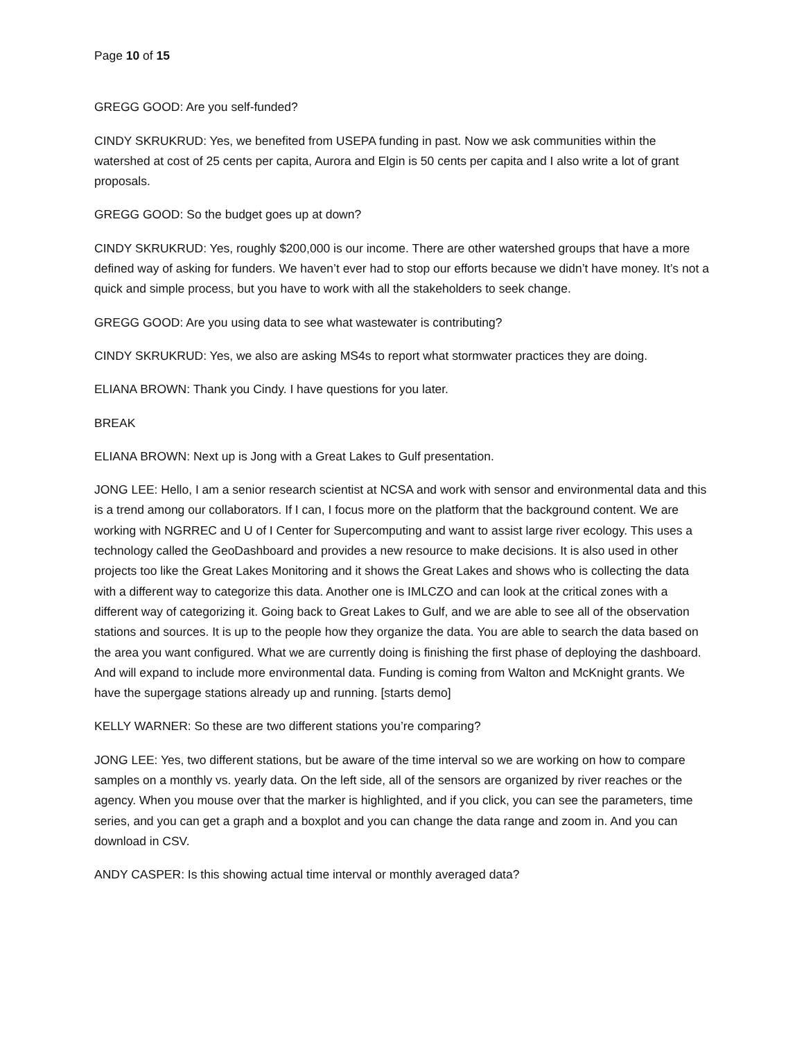Page 10 of 15
GREGG GOOD: Are you self-funded?
CINDY SKRUKRUD: Yes, we benefited from USEPA funding in past. Now we ask communities within the watershed at cost of 25 cents per capita, Aurora and Elgin is 50 cents per capita and I also write a lot of grant proposals.
GREGG GOOD: So the budget goes up at down?
CINDY SKRUKRUD: Yes, roughly $200,000 is our income. There are other watershed groups that have a more defined way of asking for funders. We haven’t ever had to stop our efforts because we didn’t have money. It’s not a quick and simple process, but you have to work with all the stakeholders to seek change.
GREGG GOOD: Are you using data to see what wastewater is contributing?
CINDY SKRUKRUD: Yes, we also are asking MS4s to report what stormwater practices they are doing.
ELIANA BROWN: Thank you Cindy. I have questions for you later.
BREAK
ELIANA BROWN: Next up is Jong with a Great Lakes to Gulf presentation.
JONG LEE: Hello, I am a senior research scientist at NCSA and work with sensor and environmental data and this is a trend among our collaborators. If I can, I focus more on the platform that the background content. We are working with NGRREC and U of I Center for Supercomputing and want to assist large river ecology. This uses a technology called the GeoDashboard and provides a new resource to make decisions. It is also used in other projects too like the Great Lakes Monitoring and it shows the Great Lakes and shows who is collecting the data with a different way to categorize this data. Another one is IMLCZO and can look at the critical zones with a different way of categorizing it. Going back to Great Lakes to Gulf, and we are able to see all of the observation stations and sources. It is up to the people how they organize the data. You are able to search the data based on the area you want configured. What we are currently doing is finishing the first phase of deploying the dashboard. And will expand to include more environmental data. Funding is coming from Walton and McKnight grants. We have the supergage stations already up and running. [starts demo]
KELLY WARNER: So these are two different stations you’re comparing?
JONG LEE: Yes, two different stations, but be aware of the time interval so we are working on how to compare samples on a monthly vs. yearly data. On the left side, all of the sensors are organized by river reaches or the agency. When you mouse over that the marker is highlighted, and if you click, you can see the parameters, time series, and you can get a graph and a boxplot and you can change the data range and zoom in. And you can download in CSV.
ANDY CASPER: Is this showing actual time interval or monthly averaged data?